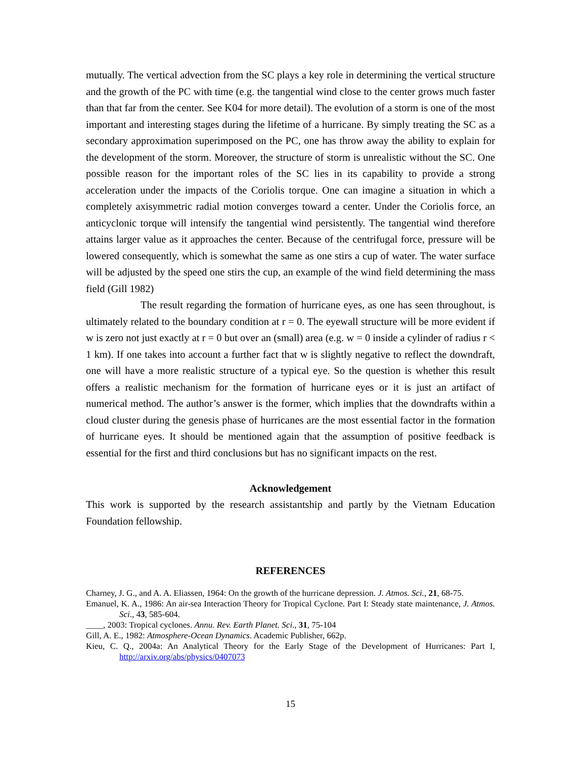mutually. The vertical advection from the SC plays a key role in determining the vertical structure and the growth of the PC with time (e.g. the tangential wind close to the center grows much faster than that far from the center. See K04 for more detail). The evolution of a storm is one of the most important and interesting stages during the lifetime of a hurricane. By simply treating the SC as a secondary approximation superimposed on the PC, one has throw away the ability to explain for the development of the storm. Moreover, the structure of storm is unrealistic without the SC. One possible reason for the important roles of the SC lies in its capability to provide a strong acceleration under the impacts of the Coriolis torque. One can imagine a situation in which a completely axisymmetric radial motion converges toward a center. Under the Coriolis force, an anticyclonic torque will intensify the tangential wind persistently. The tangential wind therefore attains larger value as it approaches the center. Because of the centrifugal force, pressure will be lowered consequently, which is somewhat the same as one stirs a cup of water. The water surface will be adjusted by the speed one stirs the cup, an example of the wind field determining the mass field (Gill 1982)
The result regarding the formation of hurricane eyes, as one has seen throughout, is ultimately related to the boundary condition at r = 0. The eyewall structure will be more evident if w is zero not just exactly at r = 0 but over an (small) area (e.g. w = 0 inside a cylinder of radius r < 1 km). If one takes into account a further fact that w is slightly negative to reflect the downdraft, one will have a more realistic structure of a typical eye. So the question is whether this result offers a realistic mechanism for the formation of hurricane eyes or it is just an artifact of numerical method. The author’s answer is the former, which implies that the downdrafts within a cloud cluster during the genesis phase of hurricanes are the most essential factor in the formation of hurricane eyes. It should be mentioned again that the assumption of positive feedback is essential for the first and third conclusions but has no significant impacts on the rest.
Acknowledgement
This work is supported by the research assistantship and partly by the Vietnam Education Foundation fellowship.
REFERENCES
Charney, J. G., and A. A. Eliassen, 1964: On the growth of the hurricane depression. J. Atmos. Sci., 21, 68-75.
Emanuel, K. A., 1986: An air-sea Interaction Theory for Tropical Cyclone. Part I: Steady state maintenance, J. Atmos. Sci., 43, 585-604.
____, 2003: Tropical cyclones. Annu. Rev. Earth Planet. Sci., 31, 75-104
Gill, A. E., 1982: Atmosphere-Ocean Dynamics. Academic Publisher, 662p.
Kieu, C. Q., 2004a: An Analytical Theory for the Early Stage of the Development of Hurricanes: Part I, http://arxiv.org/abs/physics/0407073
15